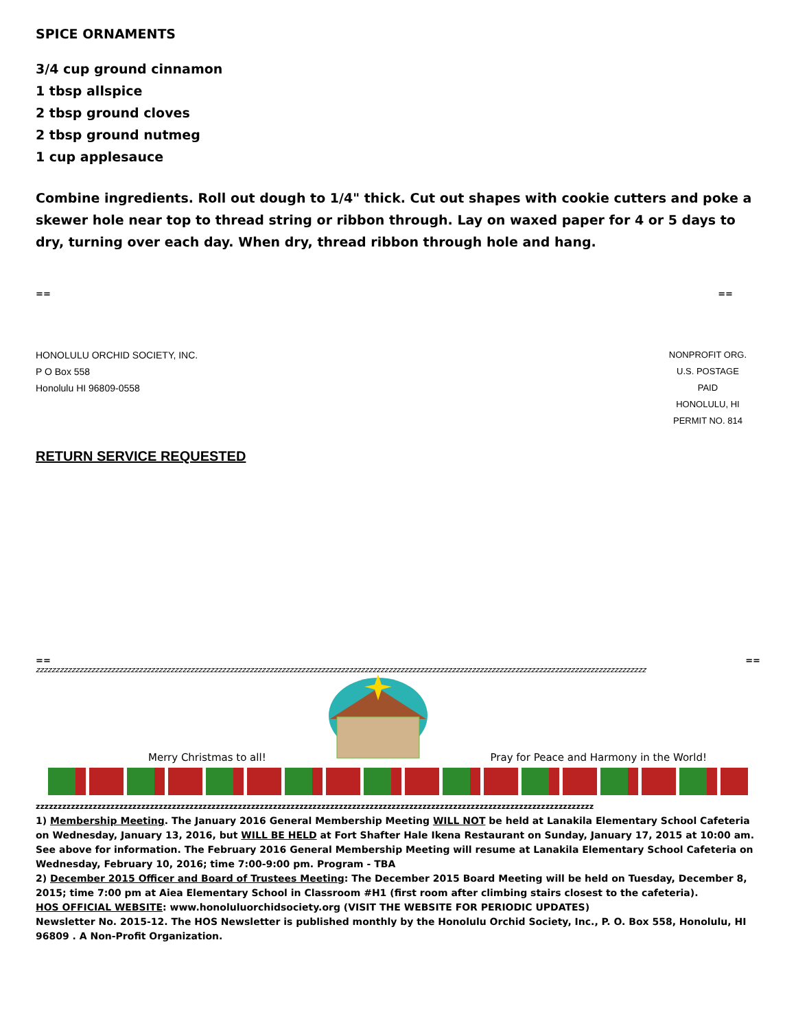SPICE ORNAMENTS
3/4 cup ground cinnamon
1 tbsp allspice
2 tbsp ground cloves
2 tbsp ground nutmeg
1 cup applesauce
Combine ingredients. Roll out dough to 1/4" thick. Cut out shapes with cookie cutters and poke a skewer hole near top to thread string or ribbon through. Lay on waxed paper for 4 or 5 days to dry, turning over each day. When dry, thread ribbon through hole and hang.
== ==
HONOLULU ORCHID SOCIETY, INC.
P O Box 558
Honolulu HI 96809-0558
NONPROFIT ORG.
U.S. POSTAGE
PAID
HONOLULU, HI
PERMIT NO. 814
RETURN SERVICE REQUESTED
== ==
zzzzzzzzzzzzzzzzzzzzzzzzzzzzzzzzzzzzzzzzzzzzzzzzzzzzzzzzzzzzzzzzzzzzzzzzzzzzzzzzzzzzzzzzzzzzzzzzzzzzzzzzzzzzzzzzzzzzzzzzzzzzzzzzzzzzzzzzzzzzzzzzzzzzzzzzzz
Merry Christmas to all! Pray for Peace and Harmony in the World!
zzzzzzzzzzzzzzzzzzzzzzzzzzzzzzzzzzzzzzzzzzzzzzzzzzzzzzzzzzzzzzzzzzzzzzzzzzzzzzzzzzzzzzzzzzzzzzzzzzzzzzzzzzzzzzzzzzzzzzzzzzzzzzz
1) Membership Meeting. The January 2016 General Membership Meeting WILL NOT be held at Lanakila Elementary School Cafeteria on Wednesday, January 13, 2016, but WILL BE HELD at Fort Shafter Hale Ikena Restaurant on Sunday, January 17, 2015 at 10:00 am. See above for information. The February 2016 General Membership Meeting will resume at Lanakila Elementary School Cafeteria on Wednesday, February 10, 2016; time 7:00-9:00 pm. Program - TBA
2) December 2015 Officer and Board of Trustees Meeting: The December 2015 Board Meeting will be held on Tuesday, December 8, 2015; time 7:00 pm at Aiea Elementary School in Classroom #H1 (first room after climbing stairs closest to the cafeteria).
HOS OFFICIAL WEBSITE: www.honoluluorchidsociety.org (VISIT THE WEBSITE FOR PERIODIC UPDATES)
Newsletter No. 2015-12. The HOS Newsletter is published monthly by the Honolulu Orchid Society, Inc., P. O. Box 558, Honolulu, HI 96809 . A Non-Profit Organization.